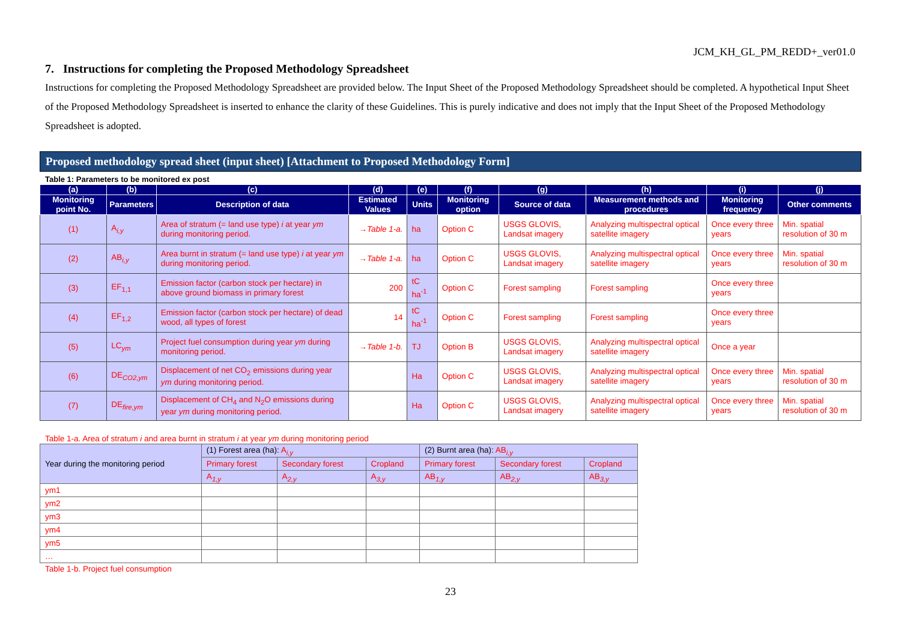JCM_KH_GL_PM_REDD+_ver01.0
7. Instructions for completing the Proposed Methodology Spreadsheet
Instructions for completing the Proposed Methodology Spreadsheet are provided below. The Input Sheet of the Proposed Methodology Spreadsheet should be completed. A hypothetical Input Sheet of the Proposed Methodology Spreadsheet is inserted to enhance the clarity of these Guidelines. This is purely indicative and does not imply that the Input Sheet of the Proposed Methodology Spreadsheet is adopted.
Proposed methodology spread sheet (input sheet) [Attachment to Proposed Methodology Form]
Table 1: Parameters to be monitored ex post
| (a) | (b) | (c) | (d) | (e) | (f) | (g) | (h) | (i) | (j) |
| --- | --- | --- | --- | --- | --- | --- | --- | --- | --- |
| Monitoring point No. | Parameters | Description of data | Estimated Values | Units | Monitoring option | Source of data | Measurement methods and procedures | Monitoring frequency | Other comments |
| (1) | A<sub>i,y</sub> | Area of stratum (= land use type) i at year ym during monitoring period. | →Table 1-a. | ha | Option C | USGS GLOVIS, Landsat imagery | Analyzing multispectral optical satellite imagery | Once every three years | Min. spatial resolution of 30 m |
| (2) | AB<sub>i,y</sub> | Area burnt in stratum (= land use type) i at year ym during monitoring period. | →Table 1-a. | ha | Option C | USGS GLOVIS, Landsat imagery | Analyzing multispectral optical satellite imagery | Once every three years | Min. spatial resolution of 30 m |
| (3) | EF<sub>1,1</sub> | Emission factor (carbon stock per hectare) in above ground biomass in primary forest | 200 | tC ha<sup>-1</sup> | Option C | Forest sampling | Forest sampling | Once every three years | |
| (4) | EF<sub>1,2</sub> | Emission factor (carbon stock per hectare) of dead wood, all types of forest | 14 | tC ha<sup>-1</sup> | Option C | Forest sampling | Forest sampling | Once every three years | |
| (5) | LC<sub>ym</sub> | Project fuel consumption during year ym during monitoring period. | →Table 1-b. | TJ | Option B | USGS GLOVIS, Landsat imagery | Analyzing multispectral optical satellite imagery | Once a year | |
| (6) | DE<sub>CO2,ym</sub> | Displacement of net CO<sub>2</sub> emissions during year ym during monitoring period. | | Ha | Option C | USGS GLOVIS, Landsat imagery | Analyzing multispectral optical satellite imagery | Once every three years | Min. spatial resolution of 30 m |
| (7) | DE<sub>fire,ym</sub> | Displacement of CH<sub>4</sub> and N<sub>2</sub>O emissions during year ym during monitoring period. | | Ha | Option C | USGS GLOVIS, Landsat imagery | Analyzing multispectral optical satellite imagery | Once every three years | Min. spatial resolution of 30 m |
Table 1-a. Area of stratum i and area burnt in stratum i at year ym during monitoring period
| Year during the monitoring period | (1) Forest area (ha): A<sub>i,y</sub> | | | (2) Burnt area (ha): AB<sub>i,y</sub> | | |
| | Primary forest | Secondary forest | Cropland | Primary forest | Secondary forest | Cropland |
| | A<sub>1,y</sub> | A<sub>2,y</sub> | A<sub>3,y</sub> | AB<sub>1,y</sub> | AB<sub>2,y</sub> | AB<sub>3,y</sub> |
| ym1 | | | | | | |
| ym2 | | | | | | |
| ym3 | | | | | | |
| ym4 | | | | | | |
| ym5 | | | | | | |
| … | | | | | | |
Table 1-b. Project fuel consumption
23